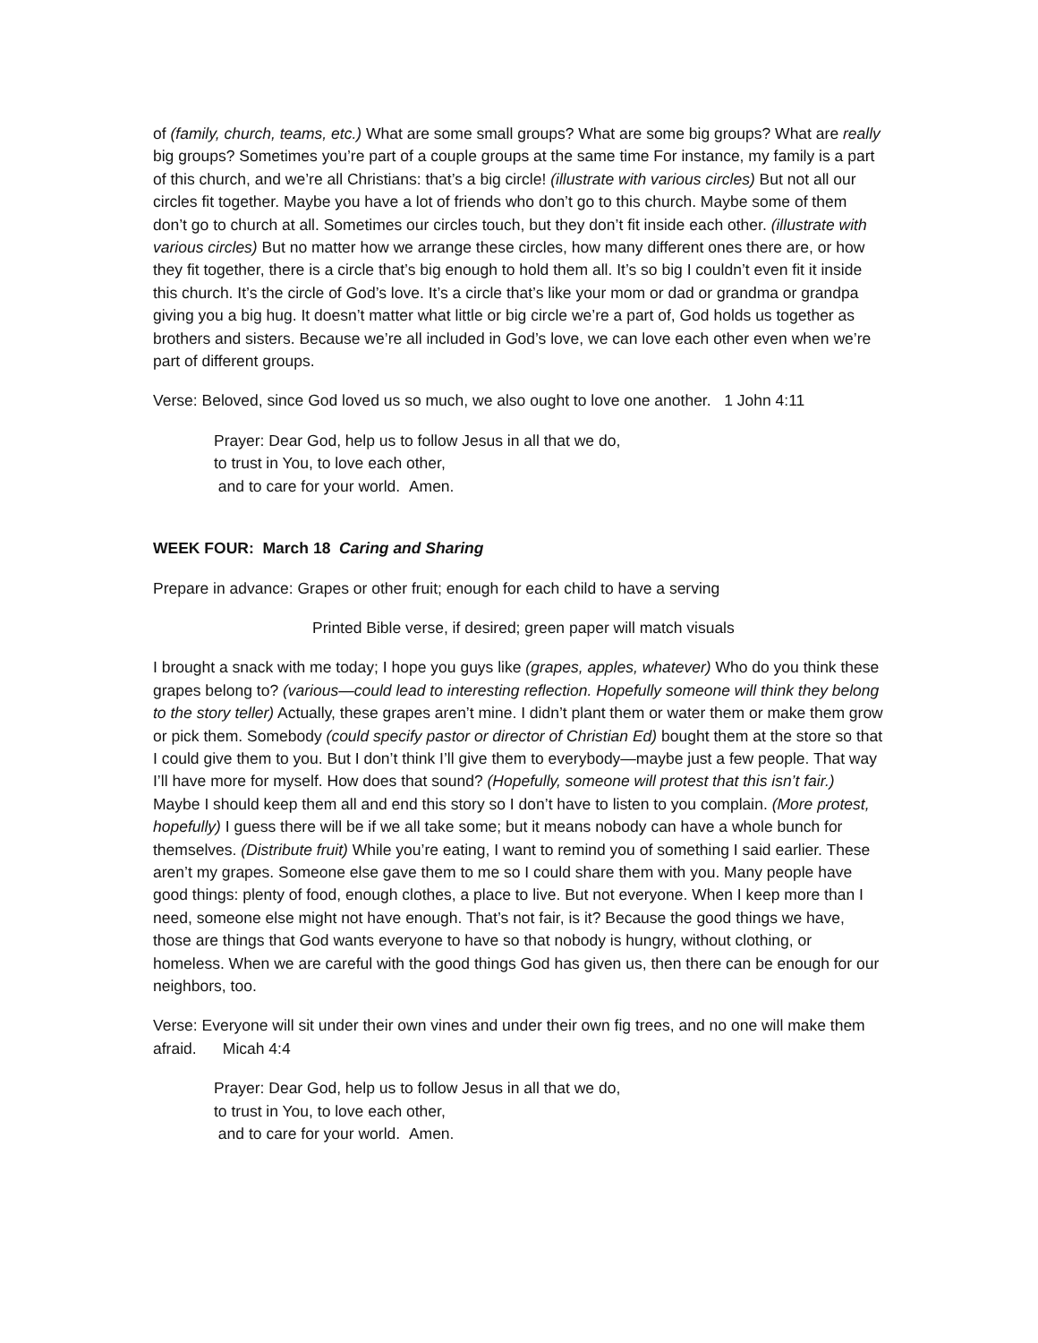of (family, church, teams, etc.) What are some small groups? What are some big groups? What are really big groups? Sometimes you’re part of a couple groups at the same time For instance, my family is a part of this church, and we’re all Christians: that’s a big circle! (illustrate with various circles) But not all our circles fit together. Maybe you have a lot of friends who don’t go to this church. Maybe some of them don’t go to church at all. Sometimes our circles touch, but they don’t fit inside each other. (illustrate with various circles) But no matter how we arrange these circles, how many different ones there are, or how they fit together, there is a circle that’s big enough to hold them all. It’s so big I couldn’t even fit it inside this church. It’s the circle of God’s love. It’s a circle that’s like your mom or dad or grandma or grandpa giving you a big hug. It doesn’t matter what little or big circle we’re a part of, God holds us together as brothers and sisters. Because we’re all included in God’s love, we can love each other even when we’re part of different groups.
Verse: Beloved, since God loved us so much, we also ought to love one another. 1 John 4:11
Prayer: Dear God, help us to follow Jesus in all that we do,
to trust in You, to love each other,
and to care for your world. Amen.
WEEK FOUR: March 18 Caring and Sharing
Prepare in advance: Grapes or other fruit; enough for each child to have a serving
Printed Bible verse, if desired; green paper will match visuals
I brought a snack with me today; I hope you guys like (grapes, apples, whatever) Who do you think these grapes belong to? (various—could lead to interesting reflection. Hopefully someone will think they belong to the story teller) Actually, these grapes aren’t mine. I didn’t plant them or water them or make them grow or pick them. Somebody (could specify pastor or director of Christian Ed) bought them at the store so that I could give them to you. But I don’t think I’ll give them to everybody—maybe just a few people. That way I’ll have more for myself. How does that sound? (Hopefully, someone will protest that this isn’t fair.) Maybe I should keep them all and end this story so I don’t have to listen to you complain. (More protest, hopefully) I guess there will be if we all take some; but it means nobody can have a whole bunch for themselves. (Distribute fruit) While you’re eating, I want to remind you of something I said earlier. These aren’t my grapes. Someone else gave them to me so I could share them with you. Many people have good things: plenty of food, enough clothes, a place to live. But not everyone. When I keep more than I need, someone else might not have enough. That’s not fair, is it? Because the good things we have, those are things that God wants everyone to have so that nobody is hungry, without clothing, or homeless. When we are careful with the good things God has given us, then there can be enough for our neighbors, too.
Verse: Everyone will sit under their own vines and under their own fig trees, and no one will make them afraid. Micah 4:4
Prayer: Dear God, help us to follow Jesus in all that we do,
to trust in You, to love each other,
and to care for your world. Amen.